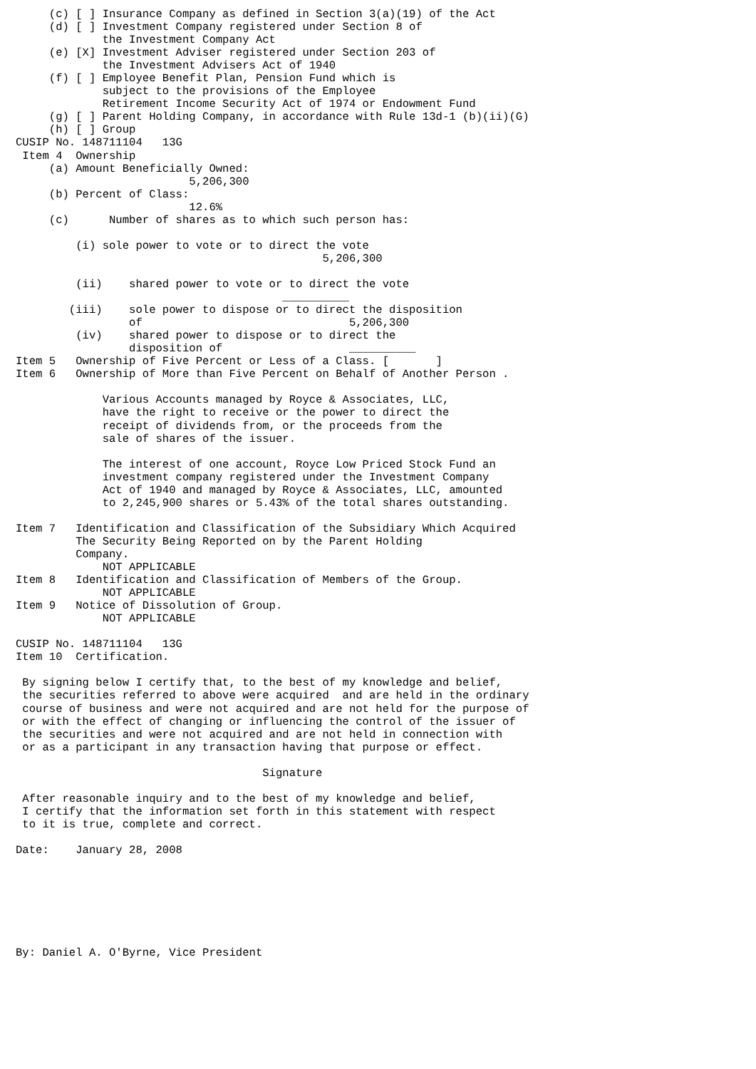(c) [ ] Insurance Company as defined in Section 3(a)(19) of the Act
     (d) [ ] Investment Company registered under Section 8 of
             the Investment Company Act
     (e) [X] Investment Adviser registered under Section 203 of
             the Investment Advisers Act of 1940
     (f) [ ] Employee Benefit Plan, Pension Fund which is
             subject to the provisions of the Employee
             Retirement Income Security Act of 1974 or Endowment Fund
     (g) [ ] Parent Holding Company, in accordance with Rule 13d-1 (b)(ii)(G)
     (h) [ ] Group
CUSIP No. 148711104   13G
 Item 4  Ownership
     (a) Amount Beneficially Owned:
                          5,206,300
     (b) Percent of Class:
                          12.6%
     (c)      Number of shares as to which such person has:

         (i) sole power to vote or to direct the vote
                                              5,206,300

         (ii)    shared power to vote or to direct the vote
                                        __________
        (iii)    sole power to dispose or to direct the disposition
                 of                               5,206,300
         (iv)    shared power to dispose or to direct the
                 disposition of                   __________
Item 5   Ownership of Five Percent or Less of a Class. [       ]
Item 6   Ownership of More than Five Percent on Behalf of Another Person .

             Various Accounts managed by Royce & Associates, LLC,
             have the right to receive or the power to direct the
             receipt of dividends from, or the proceeds from the
             sale of shares of the issuer.

             The interest of one account, Royce Low Priced Stock Fund an
             investment company registered under the Investment Company
             Act of 1940 and managed by Royce & Associates, LLC, amounted
             to 2,245,900 shares or 5.43% of the total shares outstanding.

Item 7   Identification and Classification of the Subsidiary Which Acquired
         The Security Being Reported on by the Parent Holding
         Company.
             NOT APPLICABLE
Item 8   Identification and Classification of Members of the Group.
             NOT APPLICABLE
Item 9   Notice of Dissolution of Group.
             NOT APPLICABLE

CUSIP No. 148711104   13G
Item 10  Certification.

 By signing below I certify that, to the best of my knowledge and belief,
 the securities referred to above were acquired  and are held in the ordinary
 course of business and were not acquired and are not held for the purpose of
 or with the effect of changing or influencing the control of the issuer of
 the securities and were not acquired and are not held in connection with
 or as a participant in any transaction having that purpose or effect.

                                     Signature

 After reasonable inquiry and to the best of my knowledge and belief,
 I certify that the information set forth in this statement with respect
 to it is true, complete and correct.

Date:    January 28, 2008







By: Daniel A. O'Byrne, Vice President